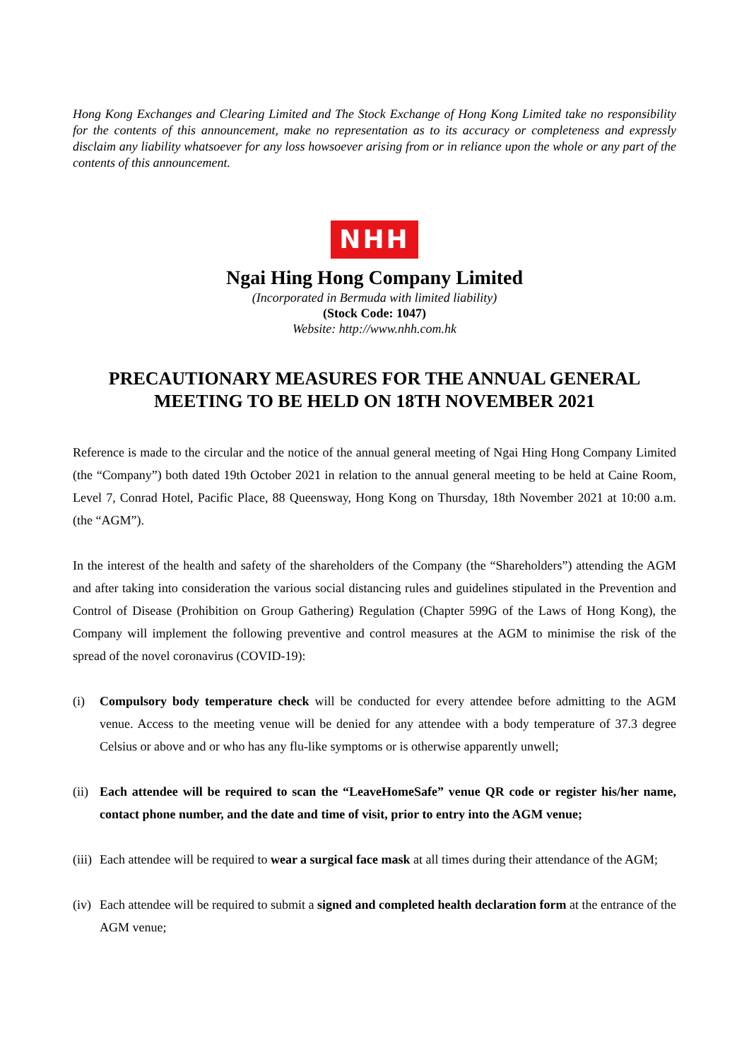Hong Kong Exchanges and Clearing Limited and The Stock Exchange of Hong Kong Limited take no responsibility for the contents of this announcement, make no representation as to its accuracy or completeness and expressly disclaim any liability whatsoever for any loss howsoever arising from or in reliance upon the whole or any part of the contents of this announcement.
NHH
Ngai Hing Hong Company Limited
(Incorporated in Bermuda with limited liability)
(Stock Code: 1047)
Website: http://www.nhh.com.hk
PRECAUTIONARY MEASURES FOR THE ANNUAL GENERAL
MEETING TO BE HELD ON 18TH NOVEMBER 2021
Reference is made to the circular and the notice of the annual general meeting of Ngai Hing Hong Company Limited (the “Company”) both dated 19th October 2021 in relation to the annual general meeting to be held at Caine Room, Level 7, Conrad Hotel, Pacific Place, 88 Queensway, Hong Kong on Thursday, 18th November 2021 at 10:00 a.m. (the “AGM”).
In the interest of the health and safety of the shareholders of the Company (the “Shareholders”) attending the AGM and after taking into consideration the various social distancing rules and guidelines stipulated in the Prevention and Control of Disease (Prohibition on Group Gathering) Regulation (Chapter 599G of the Laws of Hong Kong), the Company will implement the following preventive and control measures at the AGM to minimise the risk of the spread of the novel coronavirus (COVID-19):
(i) Compulsory body temperature check will be conducted for every attendee before admitting to the AGM venue. Access to the meeting venue will be denied for any attendee with a body temperature of 37.3 degree Celsius or above and or who has any flu-like symptoms or is otherwise apparently unwell;
(ii) Each attendee will be required to scan the “LeaveHomeSafe” venue QR code or register his/her name, contact phone number, and the date and time of visit, prior to entry into the AGM venue;
(iii) Each attendee will be required to wear a surgical face mask at all times during their attendance of the AGM;
(iv) Each attendee will be required to submit a signed and completed health declaration form at the entrance of the AGM venue;